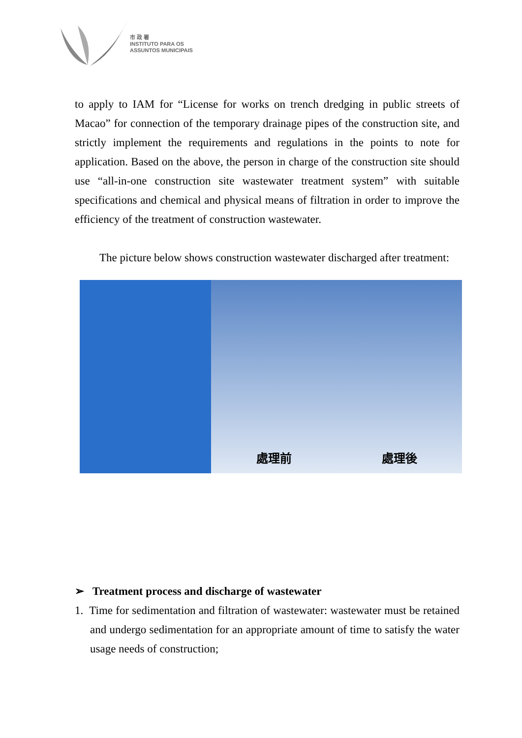市 政 署
INSTITUTO PARA OS
ASSUNTOS MUNICIPAIS
to apply to IAM for “License for works on trench dredging in public streets of Macao” for connection of the temporary drainage pipes of the construction site, and strictly implement the requirements and regulations in the points to note for application. Based on the above, the person in charge of the construction site should use “all-in-one construction site wastewater treatment system” with suitable specifications and chemical and physical means of filtration in order to improve the efficiency of the treatment of construction wastewater.
The picture below shows construction wastewater discharged after treatment:
處理前 處理後
➢ Treatment process and discharge of wastewater
1. Time for sedimentation and filtration of wastewater: wastewater must be retained and undergo sedimentation for an appropriate amount of time to satisfy the water usage needs of construction;